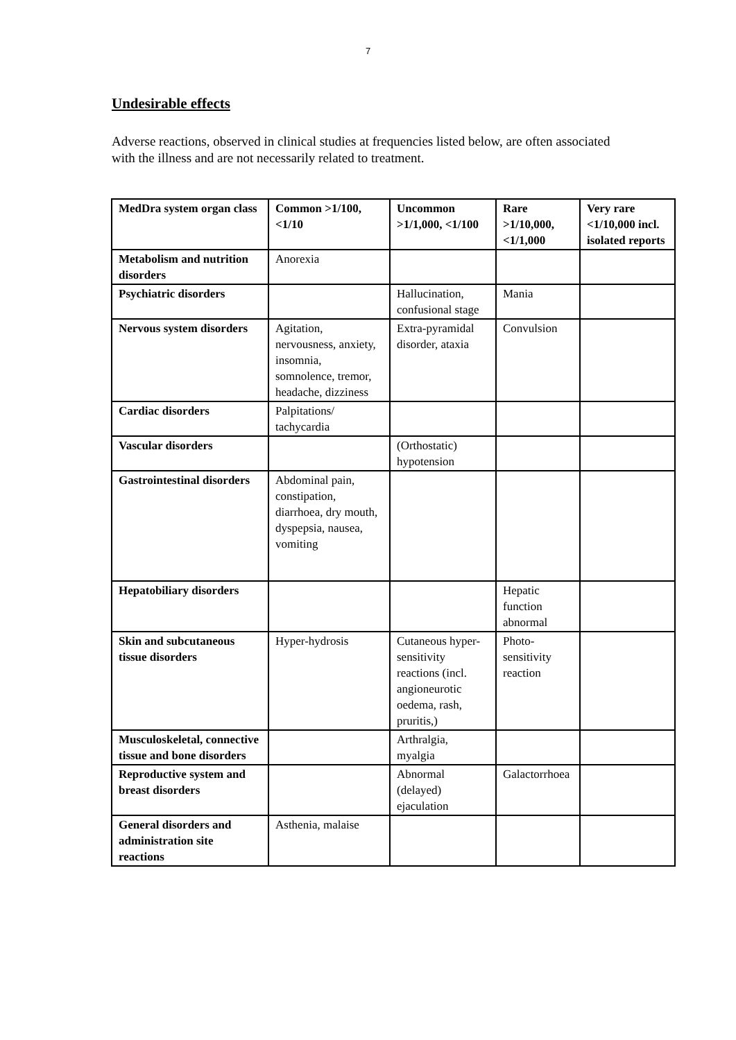7
Undesirable effects
Adverse reactions, observed in clinical studies at frequencies listed below, are often associated with the illness and are not necessarily related to treatment.
| MedDra system organ class | Common >1/100, <1/10 | Uncommon >1/1,000, <1/100 | Rare >1/10,000, <1/1,000 | Very rare <1/10,000 incl. isolated reports |
| --- | --- | --- | --- | --- |
| Metabolism and nutrition disorders | Anorexia | | | |
| Psychiatric disorders | | Hallucination, confusional stage | Mania | |
| Nervous system disorders | Agitation, nervousness, anxiety, insomnia, somnolence, tremor, headache, dizziness | Extra-pyramidal disorder, ataxia | Convulsion | |
| Cardiac disorders | Palpitations/ tachycardia | | | |
| Vascular disorders | | (Orthostatic) hypotension | | |
| Gastrointestinal disorders | Abdominal pain, constipation, diarrhoea, dry mouth, dyspepsia, nausea, vomiting | | | |
| Hepatobiliary disorders | | | Hepatic function abnormal | |
| Skin and subcutaneous tissue disorders | Hyper-hydrosis | Cutaneous hyper-sensitivity reactions (incl. angioneurotic oedema, rash, pruritis,) | Photo-sensitivity reaction | |
| Musculoskeletal, connective tissue and bone disorders | | Arthralgia, myalgia | | |
| Reproductive system and breast disorders | | Abnormal (delayed) ejaculation | Galactorrhoea | |
| General disorders and administration site reactions | Asthenia, malaise | | | |